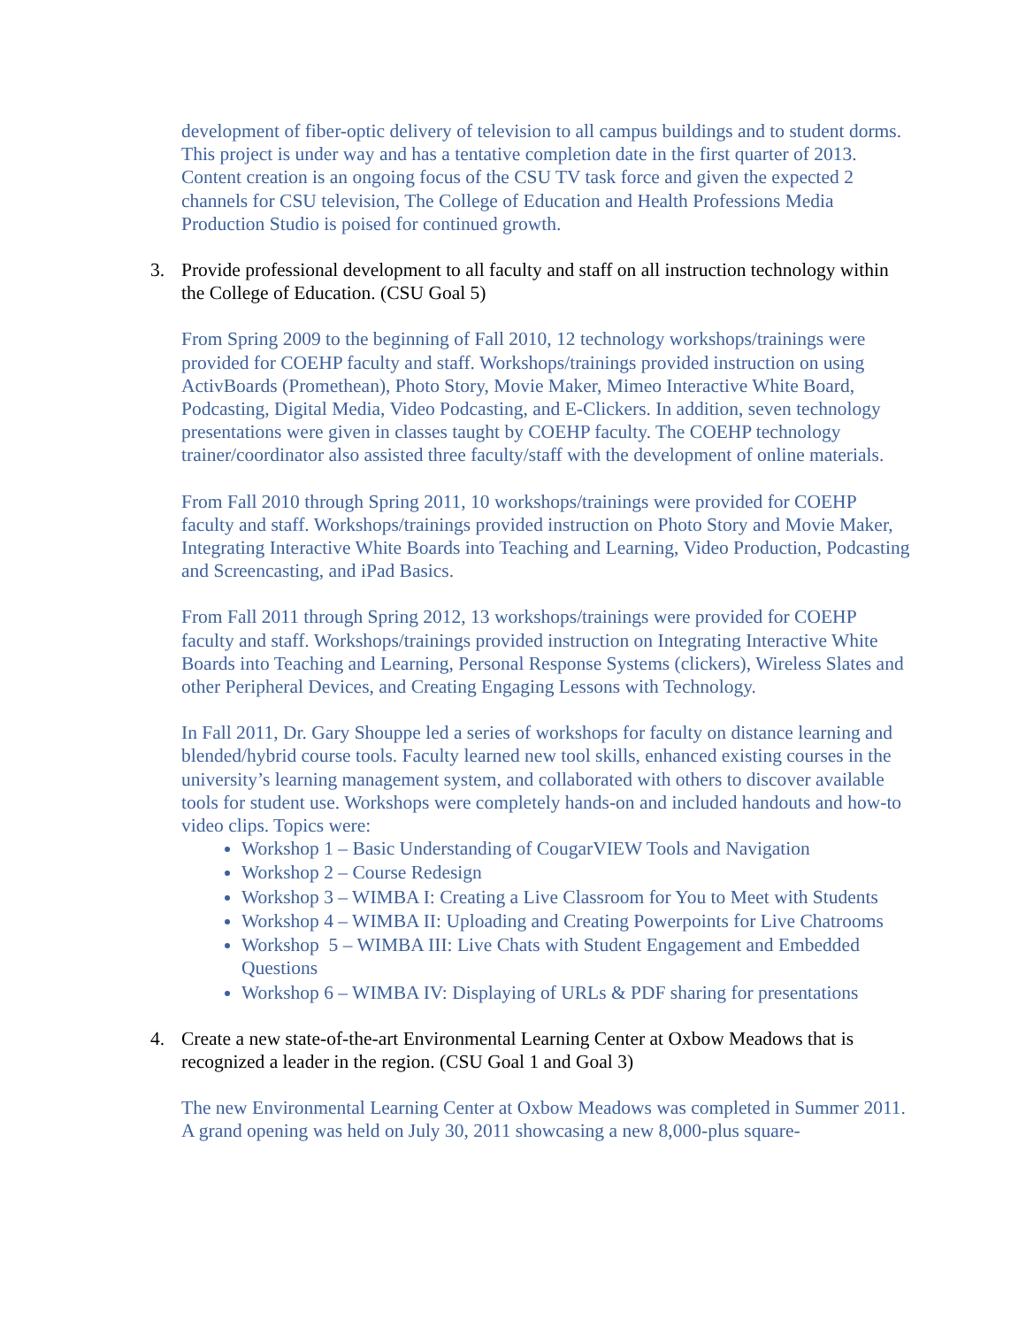development of fiber-optic delivery of television to all campus buildings and to student dorms. This project is under way and has a tentative completion date in the first quarter of 2013. Content creation is an ongoing focus of the CSU TV task force and given the expected 2 channels for CSU television, The College of Education and Health Professions Media Production Studio is poised for continued growth.
3. Provide professional development to all faculty and staff on all instruction technology within the College of Education. (CSU Goal 5)
From Spring 2009 to the beginning of Fall 2010, 12 technology workshops/trainings were provided for COEHP faculty and staff. Workshops/trainings provided instruction on using ActivBoards (Promethean), Photo Story, Movie Maker, Mimeo Interactive White Board, Podcasting, Digital Media, Video Podcasting, and E-Clickers. In addition, seven technology presentations were given in classes taught by COEHP faculty. The COEHP technology trainer/coordinator also assisted three faculty/staff with the development of online materials.
From Fall 2010 through Spring 2011, 10 workshops/trainings were provided for COEHP faculty and staff. Workshops/trainings provided instruction on Photo Story and Movie Maker, Integrating Interactive White Boards into Teaching and Learning, Video Production, Podcasting and Screencasting, and iPad Basics.
From Fall 2011 through Spring 2012, 13 workshops/trainings were provided for COEHP faculty and staff. Workshops/trainings provided instruction on Integrating Interactive White Boards into Teaching and Learning, Personal Response Systems (clickers), Wireless Slates and other Peripheral Devices, and Creating Engaging Lessons with Technology.
In Fall 2011, Dr. Gary Shouppe led a series of workshops for faculty on distance learning and blended/hybrid course tools. Faculty learned new tool skills, enhanced existing courses in the university’s learning management system, and collaborated with others to discover available tools for student use. Workshops were completely hands-on and included handouts and how-to video clips. Topics were:
Workshop 1 – Basic Understanding of CougarVIEW Tools and Navigation
Workshop 2 – Course Redesign
Workshop 3 – WIMBA I: Creating a Live Classroom for You to Meet with Students
Workshop 4 – WIMBA II: Uploading and Creating Powerpoints for Live Chatrooms
Workshop 5 – WIMBA III: Live Chats with Student Engagement and Embedded Questions
Workshop 6 – WIMBA IV: Displaying of URLs & PDF sharing for presentations
4. Create a new state-of-the-art Environmental Learning Center at Oxbow Meadows that is recognized a leader in the region. (CSU Goal 1 and Goal 3)
The new Environmental Learning Center at Oxbow Meadows was completed in Summer 2011. A grand opening was held on July 30, 2011 showcasing a new 8,000-plus square-